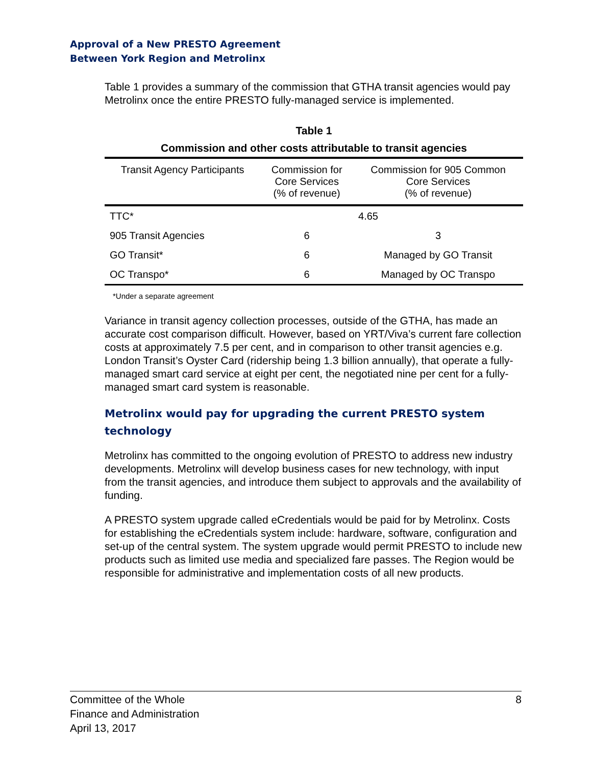Approval of a New PRESTO Agreement
Between York Region and Metrolinx
Table 1 provides a summary of the commission that GTHA transit agencies would pay Metrolinx once the entire PRESTO fully-managed service is implemented.
Table 1
Commission and other costs attributable to transit agencies
| Transit Agency Participants | Commission for Core Services (% of revenue) | Commission for 905 Common Core Services (% of revenue) |
| --- | --- | --- |
| TTC* | | 4.65 |
| 905 Transit Agencies | 6 | 3 |
| GO Transit* | 6 | Managed by GO Transit |
| OC Transpo* | 6 | Managed by OC Transpo |
*Under a separate agreement
Variance in transit agency collection processes, outside of the GTHA, has made an accurate cost comparison difficult. However, based on YRT/Viva’s current fare collection costs at approximately 7.5 per cent, and in comparison to other transit agencies e.g. London Transit’s Oyster Card (ridership being 1.3 billion annually), that operate a fully-managed smart card service at eight per cent, the negotiated nine per cent for a fully-managed smart card system is reasonable.
Metrolinx would pay for upgrading the current PRESTO system technology
Metrolinx has committed to the ongoing evolution of PRESTO to address new industry developments. Metrolinx will develop business cases for new technology, with input from the transit agencies, and introduce them subject to approvals and the availability of funding.
A PRESTO system upgrade called eCredentials would be paid for by Metrolinx. Costs for establishing the eCredentials system include: hardware, software, configuration and set-up of the central system. The system upgrade would permit PRESTO to include new products such as limited use media and specialized fare passes. The Region would be responsible for administrative and implementation costs of all new products.
8 Committee of the Whole
Finance and Administration
April 13, 2017